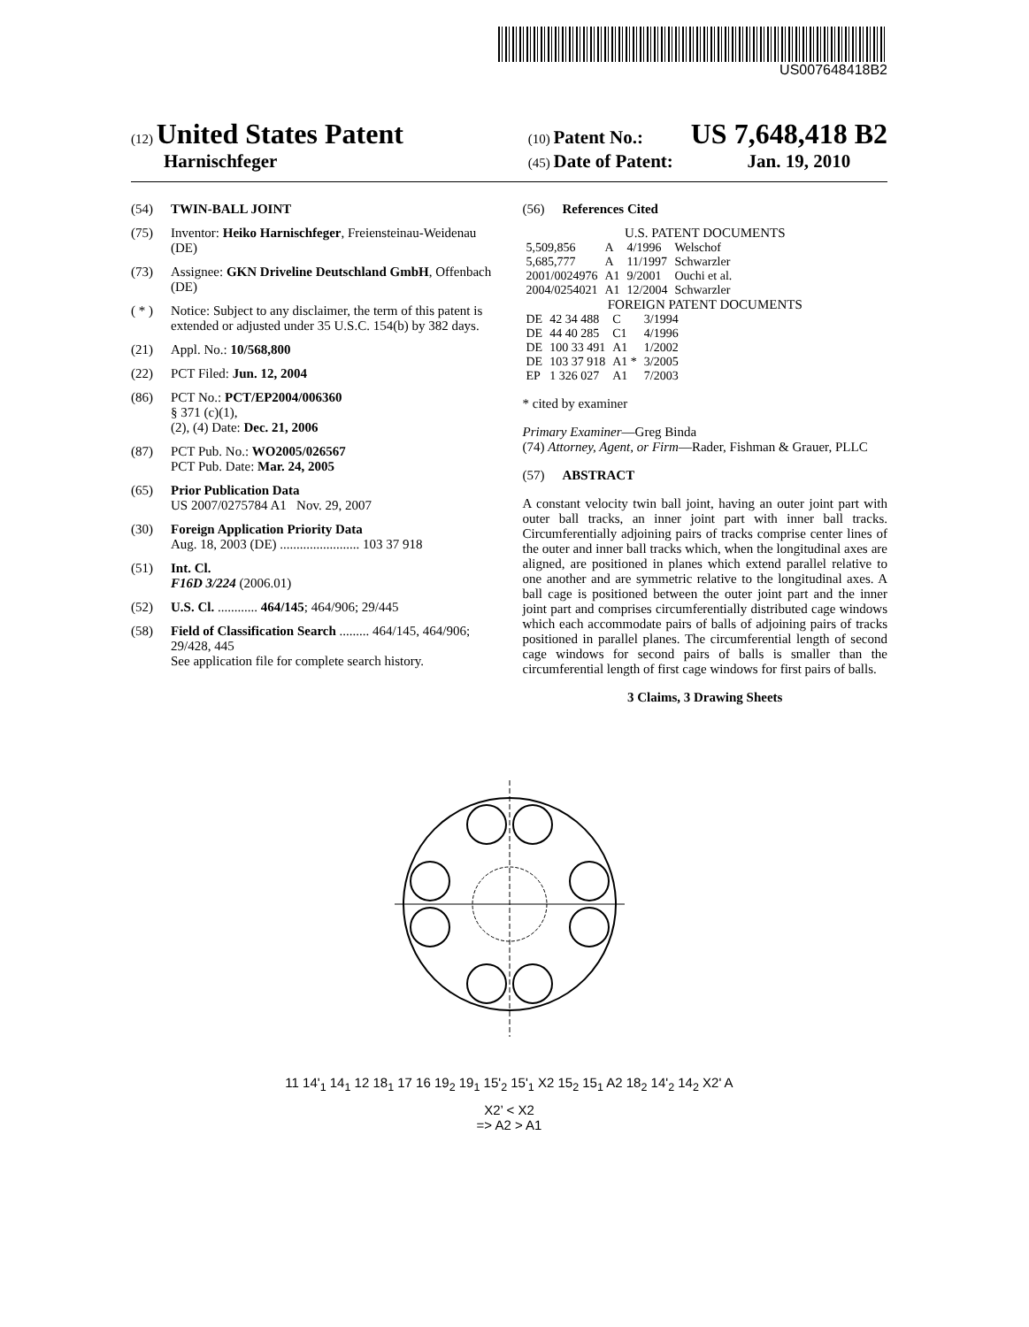US007648418B2
(12) United States Patent
Harnischfeger
(10) Patent No.: US 7,648,418 B2
(45) Date of Patent: Jan. 19, 2010
(54) TWIN-BALL JOINT
(75) Inventor: Heiko Harnischfeger, Freiensteinau-Weidenau (DE)
(73) Assignee: GKN Driveline Deutschland GmbH, Offenbach (DE)
( * ) Notice: Subject to any disclaimer, the term of this patent is extended or adjusted under 35 U.S.C. 154(b) by 382 days.
(21) Appl. No.: 10/568,800
(22) PCT Filed: Jun. 12, 2004
(86) PCT No.: PCT/EP2004/006360
§ 371 (c)(1),
(2), (4) Date: Dec. 21, 2006
(87) PCT Pub. No.: WO2005/026567
PCT Pub. Date: Mar. 24, 2005
(65) Prior Publication Data
US 2007/0275784 A1 Nov. 29, 2007
(30) Foreign Application Priority Data
Aug. 18, 2003 (DE) ........................ 103 37 918
(51) Int. Cl.
F16D 3/224 (2006.01)
(52) U.S. Cl. ............ 464/145; 464/906; 29/445
(58) Field of Classification Search ......... 464/145, 464/906; 29/428, 445
See application file for complete search history.
(56) References Cited
U.S. PATENT DOCUMENTS
| 5,509,856 | A | 4/1996 | Welschof |
| 5,685,777 | A | 11/1997 | Schwarzler |
| 2001/0024976 | A1 | 9/2001 | Ouchi et al. |
| 2004/0254021 | A1 | 12/2004 | Schwarzler |
FOREIGN PATENT DOCUMENTS
| DE | 42 34 488 | C | 3/1994 |
| DE | 44 40 285 | C1 | 4/1996 |
| DE | 100 33 491 | A1 | 1/2002 |
| DE | 103 37 918 | A1 * | 3/2005 |
| EP | 1 326 027 | A1 | 7/2003 |
* cited by examiner
Primary Examiner—Greg Binda
(74) Attorney, Agent, or Firm—Rader, Fishman & Grauer, PLLC
(57) ABSTRACT
A constant velocity twin ball joint, having an outer joint part with outer ball tracks, an inner joint part with inner ball tracks. Circumferentially adjoining pairs of tracks comprise center lines of the outer and inner ball tracks which, when the longitudinal axes are aligned, are positioned in planes which extend parallel relative to one another and are symmetric relative to the longitudinal axes. A ball cage is positioned between the outer joint part and the inner joint part and comprises circumferentially distributed cage windows which each accommodate pairs of balls of adjoining pairs of tracks positioned in parallel planes. The circumferential length of second cage windows for second pairs of balls is smaller than the circumferential length of first cage windows for first pairs of balls.
3 Claims, 3 Drawing Sheets
11 14'<sub>1</sub> 14<sub>1</sub> 12 18<sub>1</sub> 17 16 19<sub>2</sub> 19<sub>1</sub> 15'<sub>2</sub> 15'<sub>1</sub> X2 15<sub>2</sub> 15<sub>1</sub> A2 18<sub>2</sub> 14'<sub>2</sub> 14<sub>2</sub> X2' A
X2’ < X2
=> A2 > A1